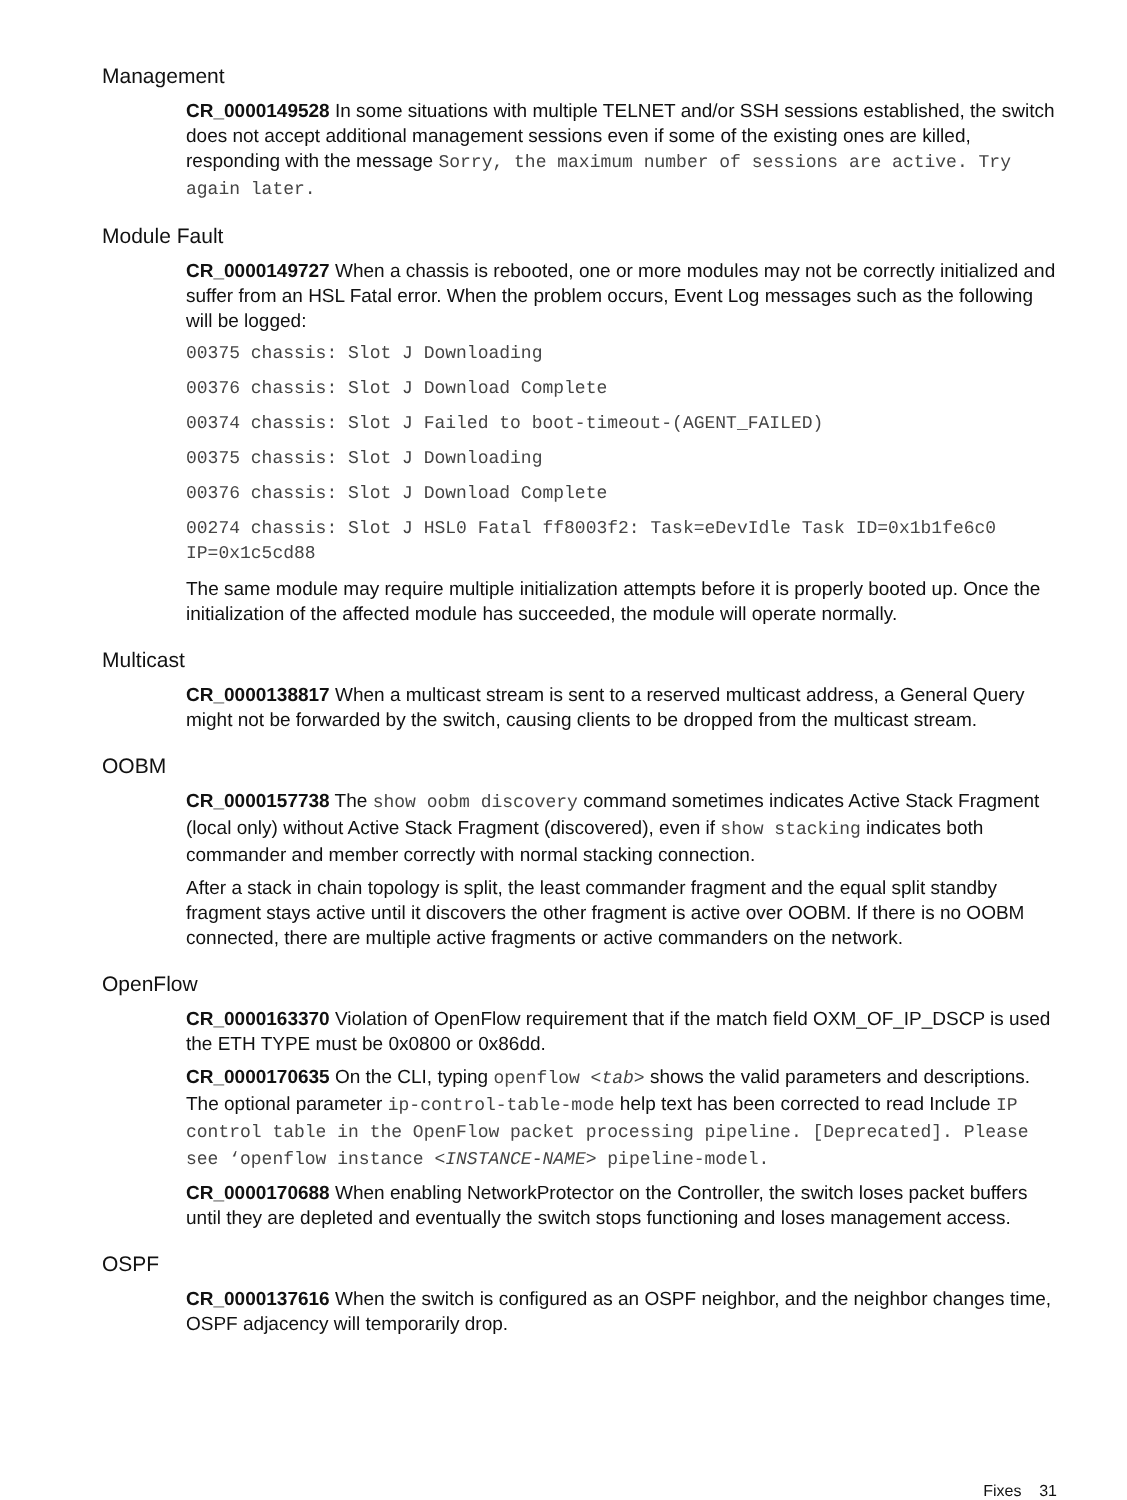Management
CR_0000149528 In some situations with multiple TELNET and/or SSH sessions established, the switch does not accept additional management sessions even if some of the existing ones are killed, responding with the message Sorry, the maximum number of sessions are active. Try again later.
Module Fault
CR_0000149727 When a chassis is rebooted, one or more modules may not be correctly initialized and suffer from an HSL Fatal error. When the problem occurs, Event Log messages such as the following will be logged:
00375 chassis: Slot J Downloading
00376 chassis: Slot J Download Complete
00374 chassis: Slot J Failed to boot-timeout-(AGENT_FAILED)
00375 chassis: Slot J Downloading
00376 chassis: Slot J Download Complete
00274 chassis: Slot J HSL0 Fatal ff8003f2: Task=eDevIdle Task ID=0x1b1fe6c0 IP=0x1c5cd88
The same module may require multiple initialization attempts before it is properly booted up. Once the initialization of the affected module has succeeded, the module will operate normally.
Multicast
CR_0000138817 When a multicast stream is sent to a reserved multicast address, a General Query might not be forwarded by the switch, causing clients to be dropped from the multicast stream.
OOBM
CR_0000157738 The show oobm discovery command sometimes indicates Active Stack Fragment (local only) without Active Stack Fragment (discovered), even if show stacking indicates both commander and member correctly with normal stacking connection.
After a stack in chain topology is split, the least commander fragment and the equal split standby fragment stays active until it discovers the other fragment is active over OOBM. If there is no OOBM connected, there are multiple active fragments or active commanders on the network.
OpenFlow
CR_0000163370 Violation of OpenFlow requirement that if the match field OXM_OF_IP_DSCP is used the ETH TYPE must be 0x0800 or 0x86dd.
CR_0000170635 On the CLI, typing openflow <tab> shows the valid parameters and descriptions. The optional parameter ip-control-table-mode help text has been corrected to read Include IP control table in the OpenFlow packet processing pipeline. [Deprecated]. Please see ‘openflow instance <INSTANCE-NAME> pipeline-model.
CR_0000170688 When enabling NetworkProtector on the Controller, the switch loses packet buffers until they are depleted and eventually the switch stops functioning and loses management access.
OSPF
CR_0000137616 When the switch is configured as an OSPF neighbor, and the neighbor changes time, OSPF adjacency will temporarily drop.
Fixes 31